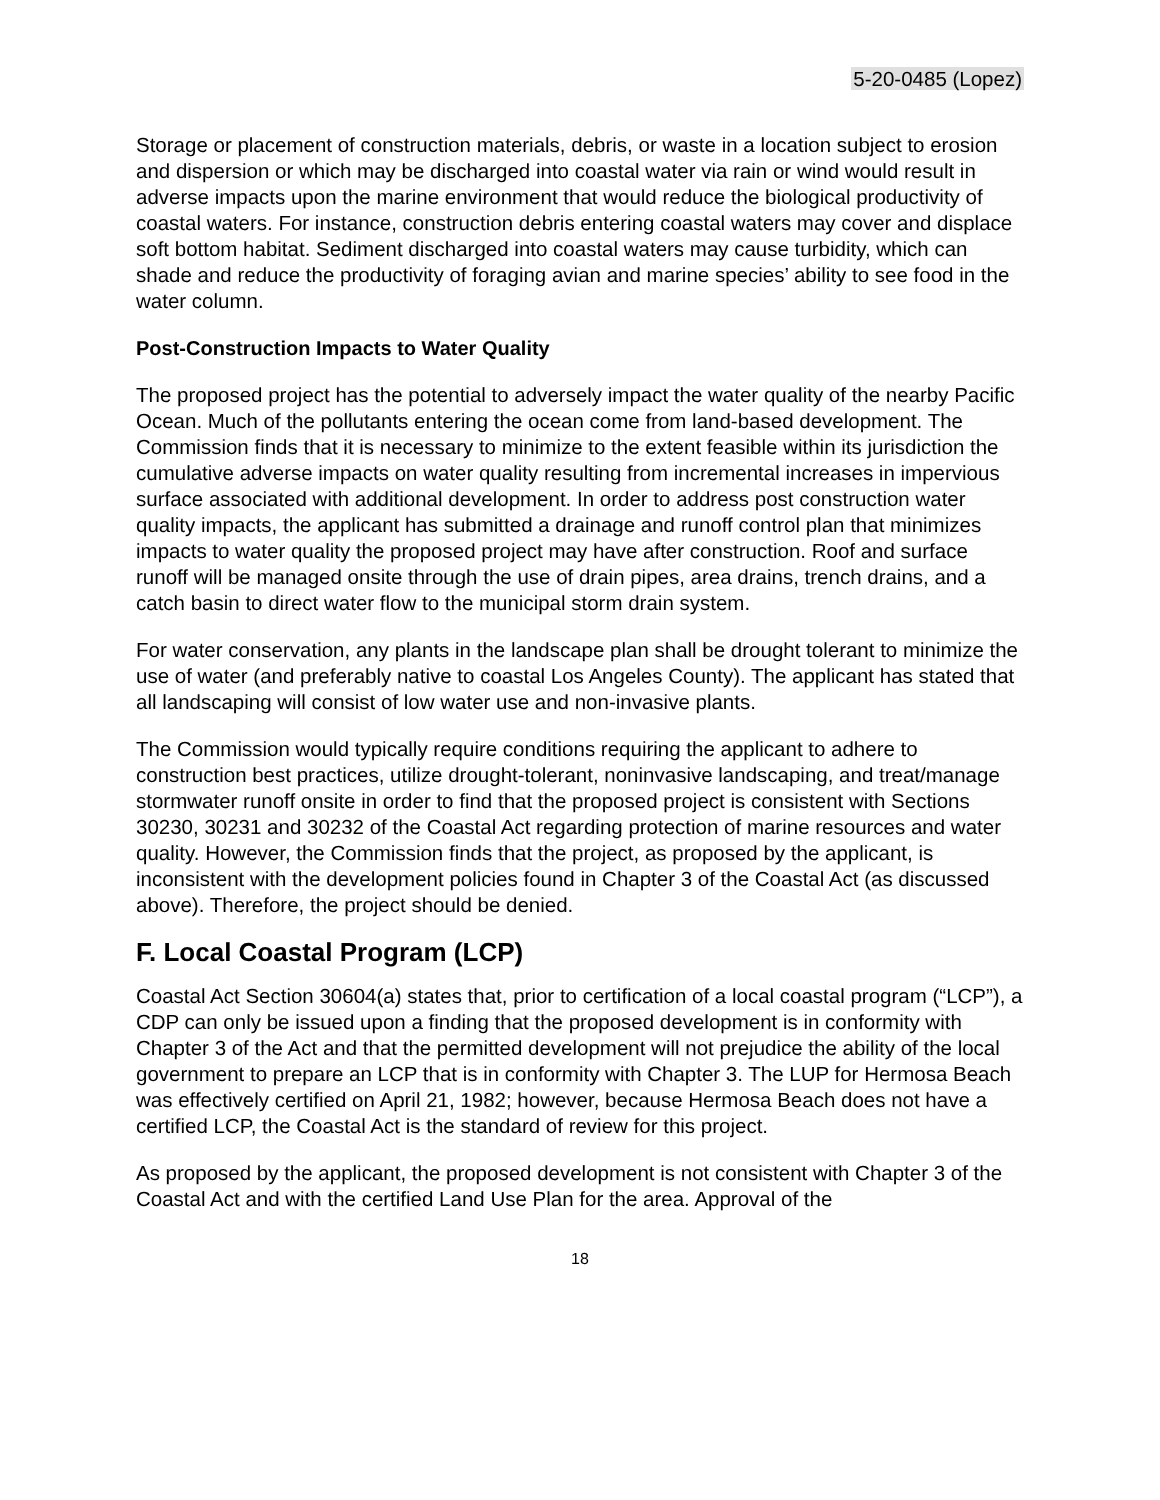5-20-0485 (Lopez)
Storage or placement of construction materials, debris, or waste in a location subject to erosion and dispersion or which may be discharged into coastal water via rain or wind would result in adverse impacts upon the marine environment that would reduce the biological productivity of coastal waters. For instance, construction debris entering coastal waters may cover and displace soft bottom habitat. Sediment discharged into coastal waters may cause turbidity, which can shade and reduce the productivity of foraging avian and marine species’ ability to see food in the water column.
Post-Construction Impacts to Water Quality
The proposed project has the potential to adversely impact the water quality of the nearby Pacific Ocean. Much of the pollutants entering the ocean come from land-based development. The Commission finds that it is necessary to minimize to the extent feasible within its jurisdiction the cumulative adverse impacts on water quality resulting from incremental increases in impervious surface associated with additional development. In order to address post construction water quality impacts, the applicant has submitted a drainage and runoff control plan that minimizes impacts to water quality the proposed project may have after construction. Roof and surface runoff will be managed onsite through the use of drain pipes, area drains, trench drains, and a catch basin to direct water flow to the municipal storm drain system.
For water conservation, any plants in the landscape plan shall be drought tolerant to minimize the use of water (and preferably native to coastal Los Angeles County). The applicant has stated that all landscaping will consist of low water use and non-invasive plants.
The Commission would typically require conditions requiring the applicant to adhere to construction best practices, utilize drought-tolerant, noninvasive landscaping, and treat/manage stormwater runoff onsite in order to find that the proposed project is consistent with Sections 30230, 30231 and 30232 of the Coastal Act regarding protection of marine resources and water quality. However, the Commission finds that the project, as proposed by the applicant, is inconsistent with the development policies found in Chapter 3 of the Coastal Act (as discussed above). Therefore, the project should be denied.
F. Local Coastal Program (LCP)
Coastal Act Section 30604(a) states that, prior to certification of a local coastal program (“LCP”), a CDP can only be issued upon a finding that the proposed development is in conformity with Chapter 3 of the Act and that the permitted development will not prejudice the ability of the local government to prepare an LCP that is in conformity with Chapter 3. The LUP for Hermosa Beach was effectively certified on April 21, 1982; however, because Hermosa Beach does not have a certified LCP, the Coastal Act is the standard of review for this project.
As proposed by the applicant, the proposed development is not consistent with Chapter 3 of the Coastal Act and with the certified Land Use Plan for the area. Approval of the
18